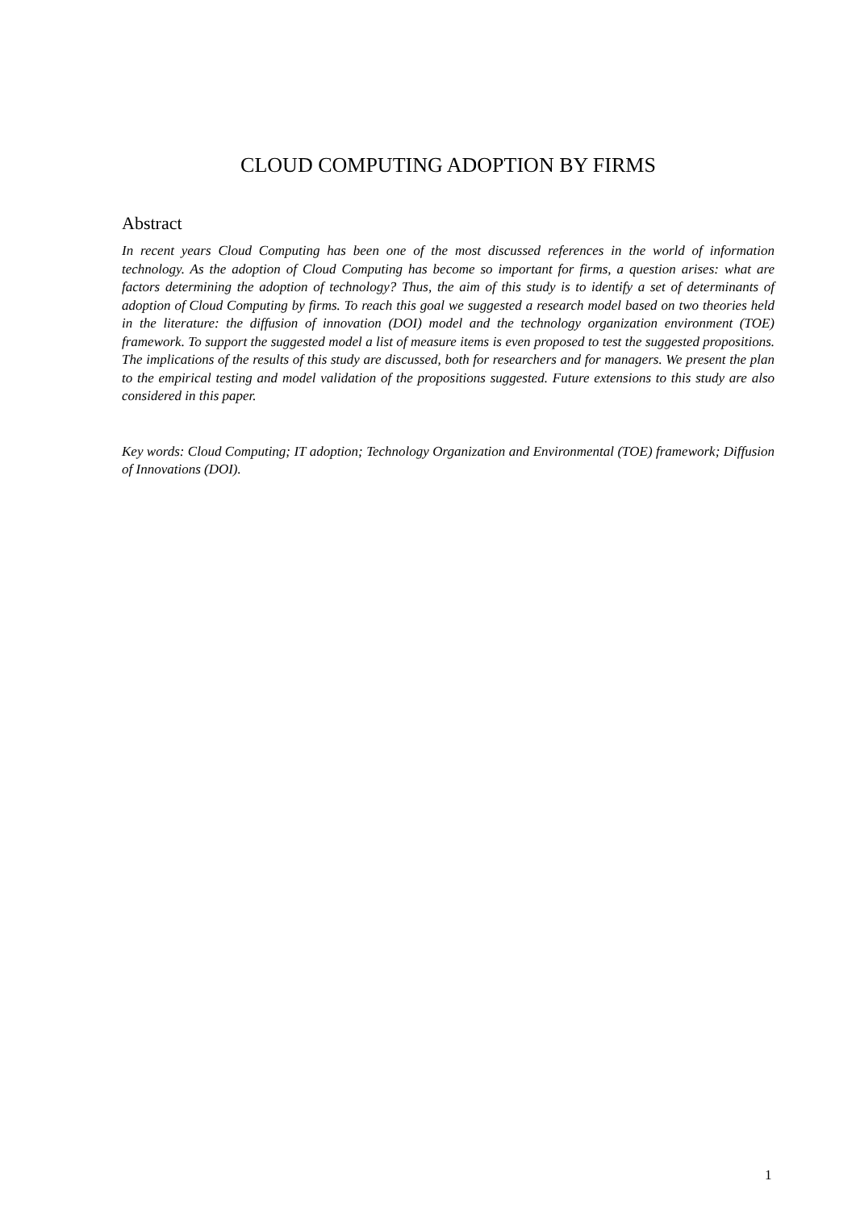CLOUD COMPUTING ADOPTION BY FIRMS
Abstract
In recent years Cloud Computing has been one of the most discussed references in the world of information technology. As the adoption of Cloud Computing has become so important for firms, a question arises: what are factors determining the adoption of technology? Thus, the aim of this study is to identify a set of determinants of adoption of Cloud Computing by firms. To reach this goal we suggested a research model based on two theories held in the literature: the diffusion of innovation (DOI) model and the technology organization environment (TOE) framework. To support the suggested model a list of measure items is even proposed to test the suggested propositions. The implications of the results of this study are discussed, both for researchers and for managers. We present the plan to the empirical testing and model validation of the propositions suggested. Future extensions to this study are also considered in this paper.
Key words: Cloud Computing; IT adoption; Technology Organization and Environmental (TOE) framework; Diffusion of Innovations (DOI).
1